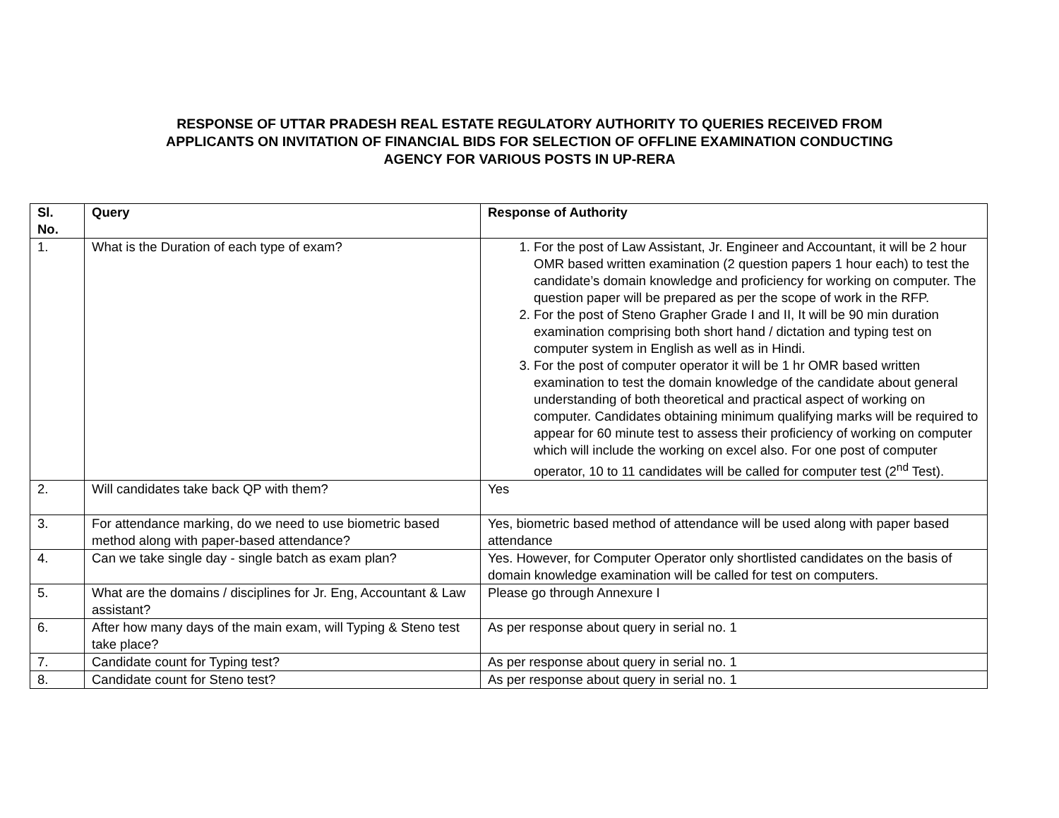RESPONSE OF UTTAR PRADESH REAL ESTATE REGULATORY AUTHORITY TO QUERIES RECEIVED FROM
APPLICANTS ON INVITATION OF FINANCIAL BIDS FOR SELECTION OF OFFLINE EXAMINATION CONDUCTING
AGENCY FOR VARIOUS POSTS IN UP-RERA
| Sl. No. | Query | Response of Authority |
| --- | --- | --- |
| 1. | What is the Duration of each type of exam? | 1. For the post of Law Assistant, Jr. Engineer and Accountant, it will be 2 hour OMR based written examination (2 question papers 1 hour each) to test the candidate’s domain knowledge and proficiency for working on computer. The question paper will be prepared as per the scope of work in the RFP. 2. For the post of Steno Grapher Grade I and II, It will be 90 min duration examination comprising both short hand / dictation and typing test on computer system in English as well as in Hindi. 3. For the post of computer operator it will be 1 hr OMR based written examination to test the domain knowledge of the candidate about general understanding of both theoretical and practical aspect of working on computer. Candidates obtaining minimum qualifying marks will be required to appear for 60 minute test to assess their proficiency of working on computer which will include the working on excel also. For one post of computer operator, 10 to 11 candidates will be called for computer test (2<sup>nd</sup> Test). |
| 2. | Will candidates take back QP with them? | Yes |
| 3. | For attendance marking, do we need to use biometric based method along with paper-based attendance? | Yes, biometric based method of attendance will be used along with paper based attendance |
| 4. | Can we take single day - single batch as exam plan? | Yes. However, for Computer Operator only shortlisted candidates on the basis of domain knowledge examination will be called for test on computers. |
| 5. | What are the domains / disciplines for Jr. Eng, Accountant & Law assistant? | Please go through Annexure I |
| 6. | After how many days of the main exam, will Typing & Steno test take place? | As per response about query in serial no. 1 |
| 7. | Candidate count for Typing test? | As per response about query in serial no. 1 |
| 8. | Candidate count for Steno test? | As per response about query in serial no. 1 |